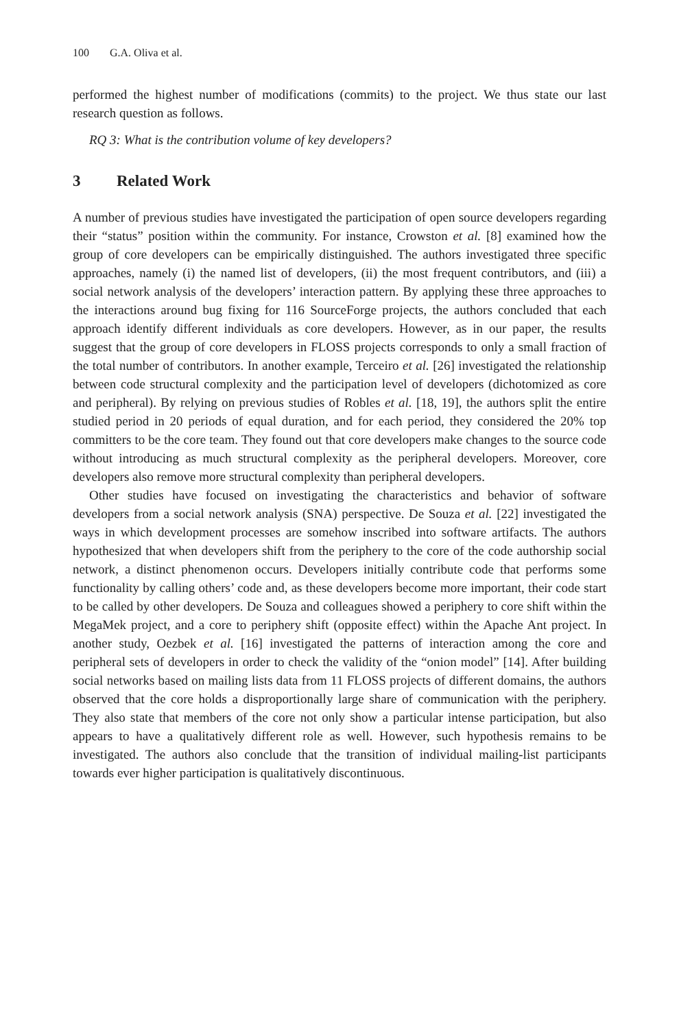100 G.A. Oliva et al.
performed the highest number of modifications (commits) to the project. We thus state our last research question as follows.
RQ 3: What is the contribution volume of key developers?
3 Related Work
A number of previous studies have investigated the participation of open source developers regarding their “status” position within the community. For instance, Crowston et al. [8] examined how the group of core developers can be empirically distinguished. The authors investigated three specific approaches, namely (i) the named list of developers, (ii) the most frequent contributors, and (iii) a social network analysis of the developers’ interaction pattern. By applying these three approaches to the interactions around bug fixing for 116 SourceForge projects, the authors concluded that each approach identify different individuals as core developers. However, as in our paper, the results suggest that the group of core developers in FLOSS projects corresponds to only a small fraction of the total number of contributors. In another example, Terceiro et al. [26] investigated the relationship between code structural complexity and the participation level of developers (dichotomized as core and peripheral). By relying on previous studies of Robles et al. [18, 19], the authors split the entire studied period in 20 periods of equal duration, and for each period, they considered the 20% top committers to be the core team. They found out that core developers make changes to the source code without introducing as much structural complexity as the peripheral developers. Moreover, core developers also remove more structural complexity than peripheral developers.
Other studies have focused on investigating the characteristics and behavior of software developers from a social network analysis (SNA) perspective. De Souza et al. [22] investigated the ways in which development processes are somehow inscribed into software artifacts. The authors hypothesized that when developers shift from the periphery to the core of the code authorship social network, a distinct phenomenon occurs. Developers initially contribute code that performs some functionality by calling others’ code and, as these developers become more important, their code start to be called by other developers. De Souza and colleagues showed a periphery to core shift within the MegaMek project, and a core to periphery shift (opposite effect) within the Apache Ant project. In another study, Oezbek et al. [16] investigated the patterns of interaction among the core and peripheral sets of developers in order to check the validity of the “onion model” [14]. After building social networks based on mailing lists data from 11 FLOSS projects of different domains, the authors observed that the core holds a disproportionally large share of communication with the periphery. They also state that members of the core not only show a particular intense participation, but also appears to have a qualitatively different role as well. However, such hypothesis remains to be investigated. The authors also conclude that the transition of individual mailing-list participants towards ever higher participation is qualitatively discontinuous.